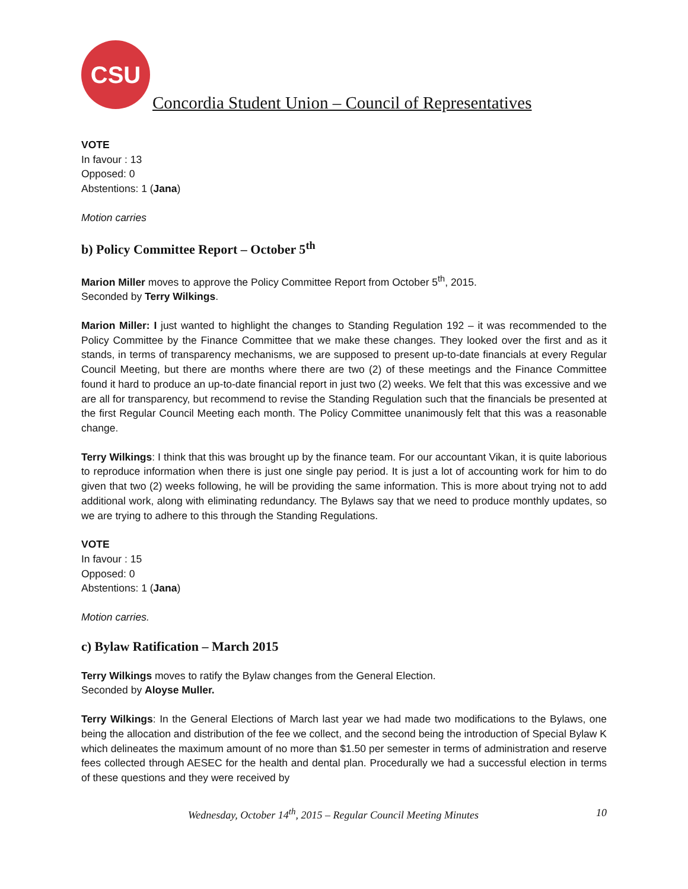CSU
Concordia Student Union – Council of Representatives
VOTE
In favour : 13
Opposed: 0
Abstentions: 1 (Jana)
Motion carries
b) Policy Committee Report – October 5<sup>th</sup>
Marion Miller moves to approve the Policy Committee Report from October 5<sup>th</sup>, 2015.
Seconded by Terry Wilkings.
Marion Miller: I just wanted to highlight the changes to Standing Regulation 192 – it was recommended to the Policy Committee by the Finance Committee that we make these changes. They looked over the first and as it stands, in terms of transparency mechanisms, we are supposed to present up-to-date financials at every Regular Council Meeting, but there are months where there are two (2) of these meetings and the Finance Committee found it hard to produce an up-to-date financial report in just two (2) weeks. We felt that this was excessive and we are all for transparency, but recommend to revise the Standing Regulation such that the financials be presented at the first Regular Council Meeting each month. The Policy Committee unanimously felt that this was a reasonable change.
Terry Wilkings: I think that this was brought up by the finance team. For our accountant Vikan, it is quite laborious to reproduce information when there is just one single pay period. It is just a lot of accounting work for him to do given that two (2) weeks following, he will be providing the same information. This is more about trying not to add additional work, along with eliminating redundancy. The Bylaws say that we need to produce monthly updates, so we are trying to adhere to this through the Standing Regulations.
VOTE
In favour : 15
Opposed: 0
Abstentions: 1 (Jana)
Motion carries.
c) Bylaw Ratification – March 2015
Terry Wilkings moves to ratify the Bylaw changes from the General Election.
Seconded by Aloyse Muller.
Terry Wilkings: In the General Elections of March last year we had made two modifications to the Bylaws, one being the allocation and distribution of the fee we collect, and the second being the introduction of Special Bylaw K which delineates the maximum amount of no more than $1.50 per semester in terms of administration and reserve fees collected through AESEC for the health and dental plan. Procedurally we had a successful election in terms of these questions and they were received by
Wednesday, October 14<sup>th</sup>, 2015 – Regular Council Meeting Minutes 10